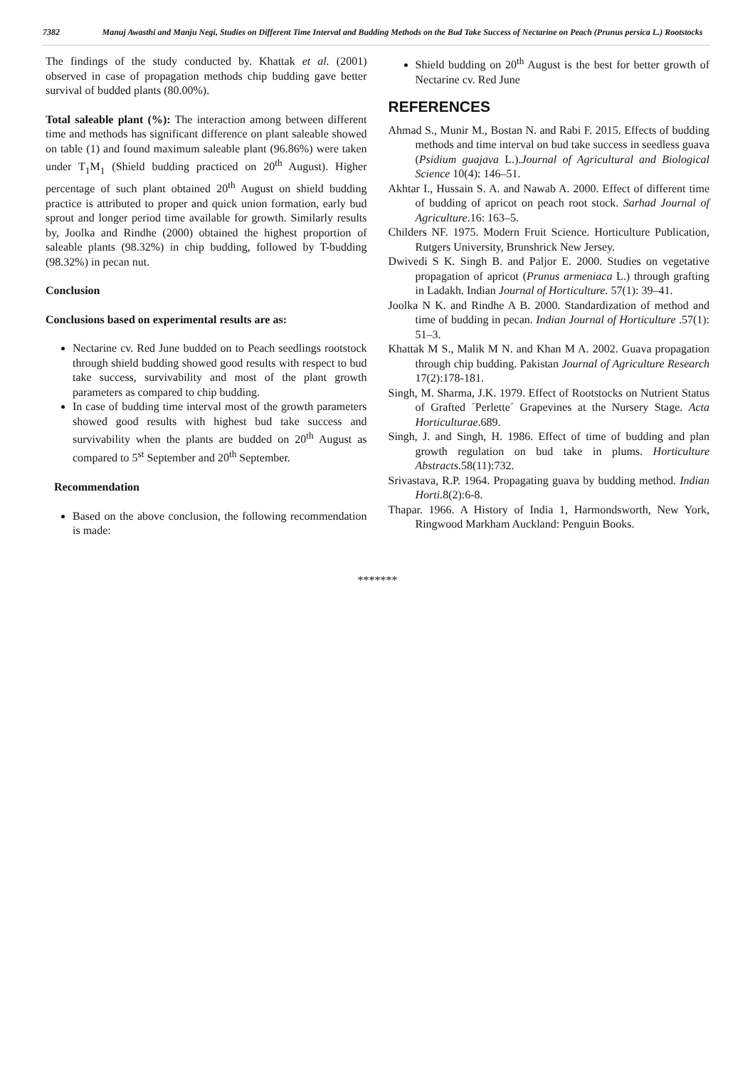7382 Manuj Awasthi and Manju Negi, Studies on Different Time Interval and Budding Methods on the Bud Take Success of Nectarine on Peach (Prunus persica L.) Rootstocks
The findings of the study conducted by. Khattak et al. (2001) observed in case of propagation methods chip budding gave better survival of budded plants (80.00%).
Total saleable plant (%): The interaction among between different time and methods has significant difference on plant saleable showed on table (1) and found maximum saleable plant (96.86%) were taken under T<sub>1</sub>M<sub>1</sub> (Shield budding practiced on 20<sup>th</sup> August). Higher percentage of such plant obtained 20<sup>th</sup> August on shield budding practice is attributed to proper and quick union formation, early bud sprout and longer period time available for growth. Similarly results by, Joolka and Rindhe (2000) obtained the highest proportion of saleable plants (98.32%) in chip budding, followed by T-budding (98.32%) in pecan nut.
Conclusion
Conclusions based on experimental results are as:
Nectarine cv. Red June budded on to Peach seedlings rootstock through shield budding showed good results with respect to bud take success, survivability and most of the plant growth parameters as compared to chip budding.
In case of budding time interval most of the growth parameters showed good results with highest bud take success and survivability when the plants are budded on 20<sup>th</sup> August as compared to 5<sup>st</sup> September and 20<sup>th</sup> September.
Recommendation
Based on the above conclusion, the following recommendation is made:
Shield budding on 20<sup>th</sup> August is the best for better growth of Nectarine cv. Red June
REFERENCES
Ahmad S., Munir M., Bostan N. and Rabi F. 2015. Effects of budding methods and time interval on bud take success in seedless guava (Psidium guajava L.).Journal of Agricultural and Biological Science 10(4): 146–51.
Akhtar I., Hussain S. A. and Nawab A. 2000. Effect of different time of budding of apricot on peach root stock. Sarhad Journal of Agriculture.16: 163–5.
Childers NF. 1975. Modern Fruit Science. Horticulture Publication, Rutgers University, Brunshrick New Jersey.
Dwivedi S K. Singh B. and Paljor E. 2000. Studies on vegetative propagation of apricot (Prunus armeniaca L.) through grafting in Ladakh. Indian Journal of Horticulture. 57(1): 39–41.
Joolka N K. and Rindhe A B. 2000. Standardization of method and time of budding in pecan. Indian Journal of Horticulture .57(1): 51–3.
Khattak M S., Malik M N. and Khan M A. 2002. Guava propagation through chip budding. Pakistan Journal of Agriculture Research 17(2):178-181.
Singh, M. Sharma, J.K. 1979. Effect of Rootstocks on Nutrient Status of Grafted ´Perlette´ Grapevines at the Nursery Stage. Acta Horticulturae.689.
Singh, J. and Singh, H. 1986. Effect of time of budding and plan growth regulation on bud take in plums. Horticulture Abstracts.58(11):732.
Srivastava, R.P. 1964. Propagating guava by budding method. Indian Horti. 8(2):6-8.
Thapar. 1966. A History of India 1, Harmondsworth, New York, Ringwood Markham Auckland: Penguin Books.
*******